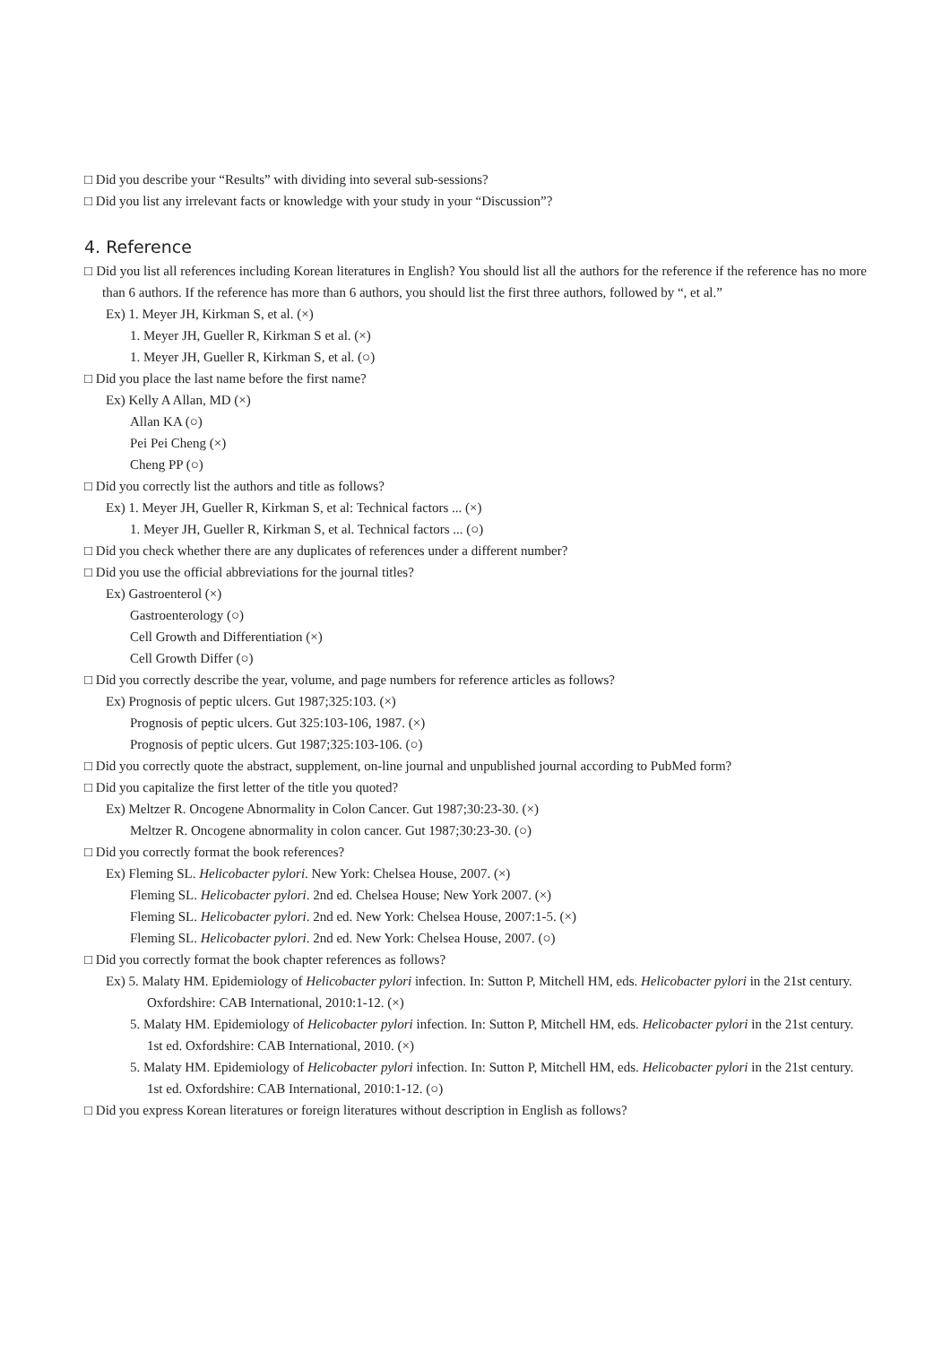□ Did you describe your “Results” with dividing into several sub-sessions?
□ Did you list any irrelevant facts or knowledge with your study in your “Discussion”?
4. Reference
□ Did you list all references including Korean literatures in English? You should list all the authors for the reference if the reference has no more than 6 authors. If the reference has more than 6 authors, you should list the first three authors, followed by “, et al.”
Ex) 1. Meyer JH, Kirkman S, et al. (×)
1. Meyer JH, Gueller R, Kirkman S et al. (×)
1. Meyer JH, Gueller R, Kirkman S, et al. (○)
□ Did you place the last name before the first name?
Ex) Kelly A Allan, MD (×)
Allan KA (○)
Pei Pei Cheng (×)
Cheng PP (○)
□ Did you correctly list the authors and title as follows?
Ex) 1. Meyer JH, Gueller R, Kirkman S, et al: Technical factors ... (×)
1. Meyer JH, Gueller R, Kirkman S, et al. Technical factors ... (○)
□ Did you check whether there are any duplicates of references under a different number?
□ Did you use the official abbreviations for the journal titles?
Ex) Gastroenterol (×)
Gastroenterology (○)
Cell Growth and Differentiation (×)
Cell Growth Differ (○)
□ Did you correctly describe the year, volume, and page numbers for reference articles as follows?
Ex) Prognosis of peptic ulcers. Gut 1987;325:103. (×)
Prognosis of peptic ulcers. Gut 325:103-106, 1987. (×)
Prognosis of peptic ulcers. Gut 1987;325:103-106. (○)
□ Did you correctly quote the abstract, supplement, on-line journal and unpublished journal according to PubMed form?
□ Did you capitalize the first letter of the title you quoted?
Ex) Meltzer R. Oncogene Abnormality in Colon Cancer. Gut 1987;30:23-30. (×)
Meltzer R. Oncogene abnormality in colon cancer. Gut 1987;30:23-30. (○)
□ Did you correctly format the book references?
Ex) Fleming SL. Helicobacter pylori. New York: Chelsea House, 2007. (×)
Fleming SL. Helicobacter pylori. 2nd ed. Chelsea House; New York 2007. (×)
Fleming SL. Helicobacter pylori. 2nd ed. New York: Chelsea House, 2007:1-5. (×)
Fleming SL. Helicobacter pylori. 2nd ed. New York: Chelsea House, 2007. (○)
□ Did you correctly format the book chapter references as follows?
Ex) 5. Malaty HM. Epidemiology of Helicobacter pylori infection. In: Sutton P, Mitchell HM, eds. Helicobacter pylori in the 21st century. Oxfordshire: CAB International, 2010:1-12. (×)
5. Malaty HM. Epidemiology of Helicobacter pylori infection. In: Sutton P, Mitchell HM, eds. Helicobacter pylori in the 21st century. 1st ed. Oxfordshire: CAB International, 2010. (×)
5. Malaty HM. Epidemiology of Helicobacter pylori infection. In: Sutton P, Mitchell HM, eds. Helicobacter pylori in the 21st century. 1st ed. Oxfordshire: CAB International, 2010:1-12. (○)
□ Did you express Korean literatures or foreign literatures without description in English as follows?